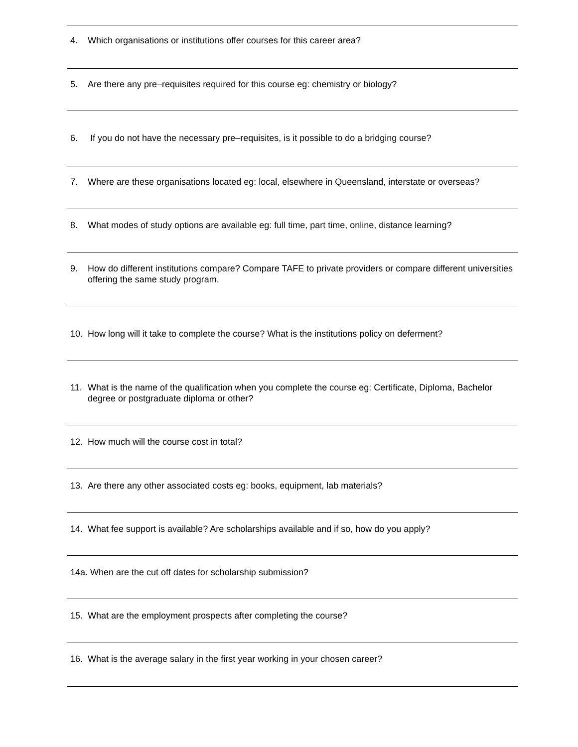4. Which organisations or institutions offer courses for this career area?
5. Are there any pre–requisites required for this course eg: chemistry or biology?
6. If you do not have the necessary pre–requisites, is it possible to do a bridging course?
7. Where are these organisations located eg: local, elsewhere in Queensland, interstate or overseas?
8. What modes of study options are available eg: full time, part time, online, distance learning?
9. How do different institutions compare? Compare TAFE to private providers or compare different universities offering the same study program.
10. How long will it take to complete the course? What is the institutions policy on deferment?
11. What is the name of the qualification when you complete the course eg: Certificate, Diploma, Bachelor degree or postgraduate diploma or other?
12. How much will the course cost in total?
13. Are there any other associated costs eg: books, equipment, lab materials?
14. What fee support is available? Are scholarships available and if so, how do you apply?
14a. When are the cut off dates for scholarship submission?
15. What are the employment prospects after completing the course?
16. What is the average salary in the first year working in your chosen career?